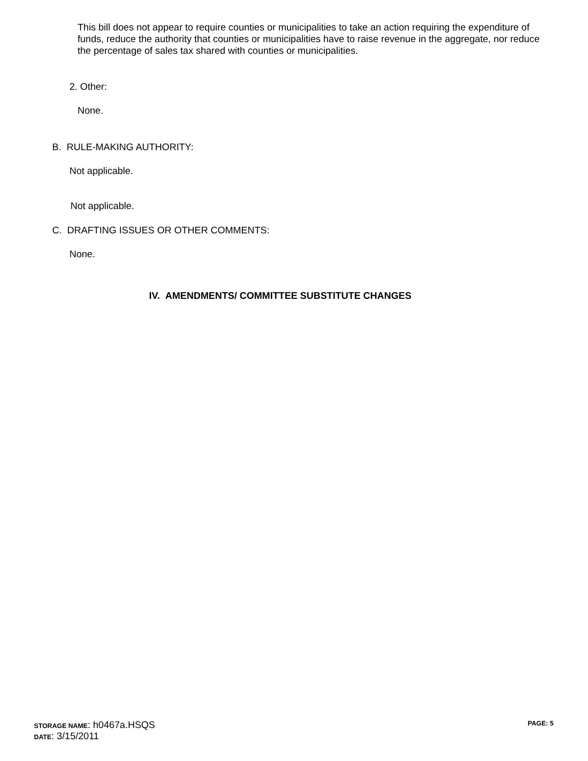This bill does not appear to require counties or municipalities to take an action requiring the expenditure of funds, reduce the authority that counties or municipalities have to raise revenue in the aggregate, nor reduce the percentage of sales tax shared with counties or municipalities.
2. Other:
None.
B. RULE-MAKING AUTHORITY:
Not applicable.
Not applicable.
C. DRAFTING ISSUES OR OTHER COMMENTS:
None.
IV. AMENDMENTS/ COMMITTEE SUBSTITUTE CHANGES
STORAGE NAME: h0467a.HSQS PAGE: 5
DATE: 3/15/2011